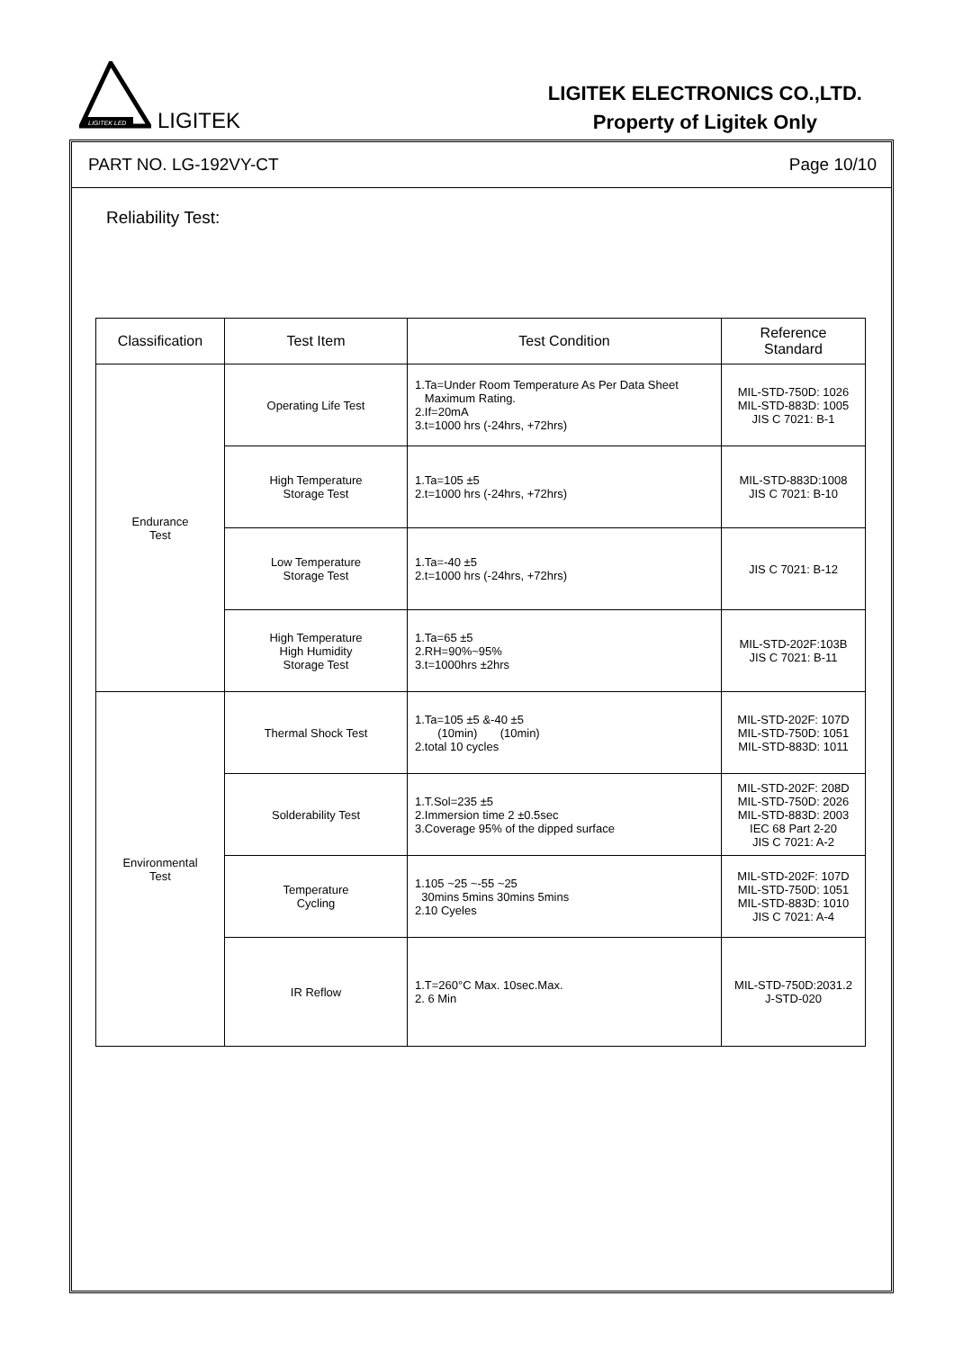LIGITEK LED
LIGITEK
LIGITEK ELECTRONICS CO.,LTD.
Property of Ligitek Only
PART NO. LG-192VY-CT Page 10/10
Reliability Test:
| Classification | Test Item | Test Condition | Reference Standard |
| --- | --- | --- | --- |
| Endurance Test | Operating Life Test | 1.Ta=Under Room Temperature As Per Data Sheet Maximum Rating. 2.If=20mA 3.t=1000 hrs (-24hrs, +72hrs) | MIL-STD-750D: 1026 MIL-STD-883D: 1005 JIS C 7021: B-1 |
| | High Temperature Storage Test | 1.Ta=105 ±5 2.t=1000 hrs (-24hrs, +72hrs) | MIL-STD-883D:1008 JIS C 7021: B-10 |
| | Low Temperature Storage Test | 1.Ta=-40 ±5 2.t=1000 hrs (-24hrs, +72hrs) | JIS C 7021: B-12 |
| | High Temperature High Humidity Storage Test | 1.Ta=65 ±5 2.RH=90%~95% 3.t=1000hrs ±2hrs | MIL-STD-202F:103B JIS C 7021: B-11 |
| Environmental Test | Thermal Shock Test | 1.Ta=105 ±5 &-40 ±5 (10min) (10min) 2.total 10 cycles | MIL-STD-202F: 107D MIL-STD-750D: 1051 MIL-STD-883D: 1011 |
| | Solderability Test | 1.T.Sol=235 ±5 2.Immersion time 2 ±0.5sec 3.Coverage 95% of the dipped surface | MIL-STD-202F: 208D MIL-STD-750D: 2026 MIL-STD-883D: 2003 IEC 68 Part 2-20 JIS C 7021: A-2 |
| | Temperature Cycling | 1.105 ~25 ~-55 ~25 30mins 5mins 30mins 5mins 2.10 Cyeles | MIL-STD-202F: 107D MIL-STD-750D: 1051 MIL-STD-883D: 1010 JIS C 7021: A-4 |
| | IR Reflow | 1.T=260°C Max. 10sec.Max. 2. 6 Min | MIL-STD-750D:2031.2 J-STD-020 |